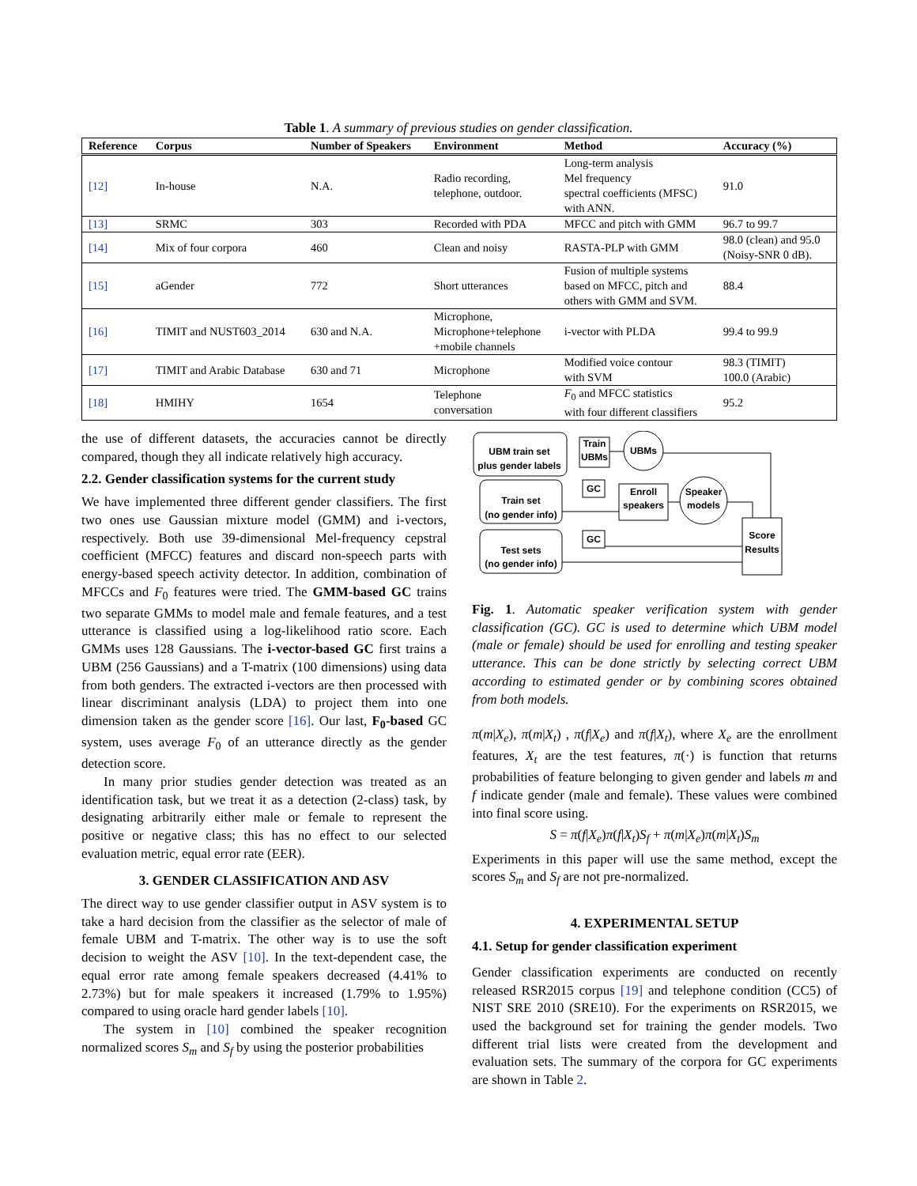Table 1. A summary of previous studies on gender classification.
| Reference | Corpus | Number of Speakers | Environment | Method | Accuracy (%) |
| --- | --- | --- | --- | --- | --- |
| [12] | In-house | N.A. | Radio recording, telephone, outdoor. | Long-term analysis Mel frequency spectral coefficients (MFSC) with ANN. | 91.0 |
| [13] | SRMC | 303 | Recorded with PDA | MFCC and pitch with GMM | 96.7 to 99.7 |
| [14] | Mix of four corpora | 460 | Clean and noisy | RASTA-PLP with GMM | 98.0 (clean) and 95.0 (Noisy-SNR 0 dB). |
| [15] | aGender | 772 | Short utterances | Fusion of multiple systems based on MFCC, pitch and others with GMM and SVM. | 88.4 |
| [16] | TIMIT and NUST603_2014 | 630 and N.A. | Microphone, Microphone+telephone +mobile channels | i-vector with PLDA | 99.4 to 99.9 |
| [17] | TIMIT and Arabic Database | 630 and 71 | Microphone | Modified voice contour with SVM | 98.3 (TIMIT) 100.0 (Arabic) |
| [18] | HMIHY | 1654 | Telephone conversation | F<sub>0</sub> and MFCC statistics with four different classifiers | 95.2 |
the use of different datasets, the accuracies cannot be directly compared, though they all indicate relatively high accuracy.
2.2. Gender classification systems for the current study
We have implemented three different gender classifiers. The first two ones use Gaussian mixture model (GMM) and i-vectors, respectively. Both use 39-dimensional Mel-frequency cepstral coefficient (MFCC) features and discard non-speech parts with energy-based speech activity detector. In addition, combination of MFCCs and F<sub>0</sub> features were tried. The GMM-based GC trains two separate GMMs to model male and female features, and a test utterance is classified using a log-likelihood ratio score. Each GMMs uses 128 Gaussians. The i-vector-based GC first trains a UBM (256 Gaussians) and a T-matrix (100 dimensions) using data from both genders. The extracted i-vectors are then processed with linear discriminant analysis (LDA) to project them into one dimension taken as the gender score [16]. Our last, F<sub>0</sub>-based GC system, uses average F<sub>0</sub> of an utterance directly as the gender detection score.
In many prior studies gender detection was treated as an identification task, but we treat it as a detection (2-class) task, by designating arbitrarily either male or female to represent the positive or negative class; this has no effect to our selected evaluation metric, equal error rate (EER).
3. GENDER CLASSIFICATION AND ASV
The direct way to use gender classifier output in ASV system is to take a hard decision from the classifier as the selector of male of female UBM and T-matrix. The other way is to use the soft decision to weight the ASV [10]. In the text-dependent case, the equal error rate among female speakers decreased (4.41% to 2.73%) but for male speakers it increased (1.79% to 1.95%) compared to using oracle hard gender labels [10].
The system in [10] combined the speaker recognition normalized scores S<sub>m</sub> and S<sub>f</sub> by using the posterior probabilities
UBM train set
plus gender labels
Train set
(no gender info)
Test sets
(no gender info)
Train
UBMs
UBMs
GC
Enroll
speakers
Speaker
models
GC
Score
Results
Fig. 1. Automatic speaker verification system with gender classification (GC). GC is used to determine which UBM model (male or female) should be used for enrolling and testing speaker utterance. This can be done strictly by selecting correct UBM according to estimated gender or by combining scores obtained from both models.
π(m|X<sub>e</sub>), π(m|X<sub>t</sub>) , π(f|X<sub>e</sub>) and π(f|X<sub>t</sub>), where X<sub>e</sub> are the enrollment features, X<sub>t</sub> are the test features, π(·) is function that returns probabilities of feature belonging to given gender and labels m and f indicate gender (male and female). These values were combined into final score using.
S = π(f|X<sub>e</sub>)π(f|X<sub>t</sub>)S<sub>f</sub> + π(m|X<sub>e</sub>)π(m|X<sub>t</sub>)S<sub>m</sub>
Experiments in this paper will use the same method, except the scores S<sub>m</sub> and S<sub>f</sub> are not pre-normalized.
4. EXPERIMENTAL SETUP
4.1. Setup for gender classification experiment
Gender classification experiments are conducted on recently released RSR2015 corpus [19] and telephone condition (CC5) of NIST SRE 2010 (SRE10). For the experiments on RSR2015, we used the background set for training the gender models. Two different trial lists were created from the development and evaluation sets. The summary of the corpora for GC experiments are shown in Table 2.